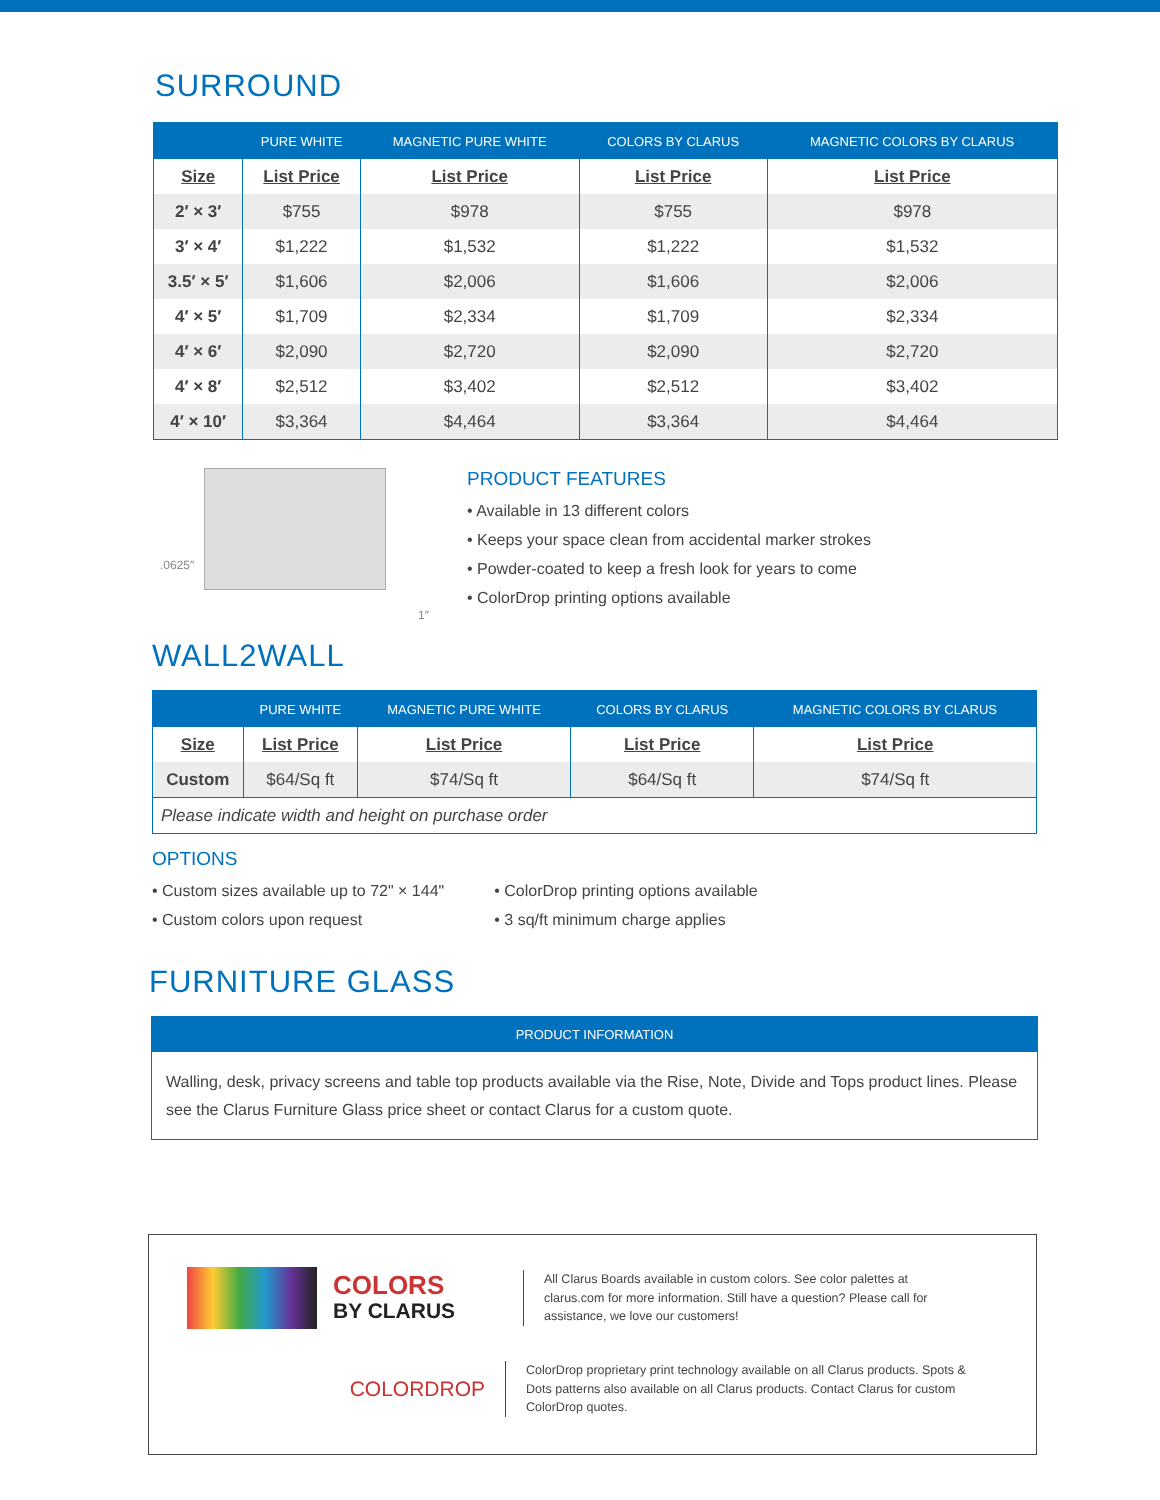SURROUND
| | PURE WHITE | MAGNETIC PURE WHITE | COLORS BY CLARUS | MAGNETIC COLORS BY CLARUS |
| --- | --- | --- | --- | --- |
| Size | List Price | List Price | List Price | List Price |
| 2′ × 3′ | $755 | $978 | $755 | $978 |
| 3′ × 4′ | $1,222 | $1,532 | $1,222 | $1,532 |
| 3.5′ × 5′ | $1,606 | $2,006 | $1,606 | $2,006 |
| 4′ × 5′ | $1,709 | $2,334 | $1,709 | $2,334 |
| 4′ × 6′ | $2,090 | $2,720 | $2,090 | $2,720 |
| 4′ × 8′ | $2,512 | $3,402 | $2,512 | $3,402 |
| 4′ × 10′ | $3,364 | $4,464 | $3,364 | $4,464 |
.0625″
1″
PRODUCT FEATURES
• Available in 13 different colors
• Keeps your space clean from accidental marker strokes
• Powder-coated to keep a fresh look for years to come
• ColorDrop printing options available
WALL2WALL
| | PURE WHITE | MAGNETIC PURE WHITE | COLORS BY CLARUS | MAGNETIC COLORS BY CLARUS |
| --- | --- | --- | --- | --- |
| Size | List Price | List Price | List Price | List Price |
| Custom | $64/Sq ft | $74/Sq ft | $64/Sq ft | $74/Sq ft |
| Please indicate width and height on purchase order | | | | |
OPTIONS
• Custom sizes available up to 72" × 144"
• Custom colors upon request
• ColorDrop printing options available
• 3 sq/ft minimum charge applies
FURNITURE GLASS
PRODUCT INFORMATION
Walling, desk, privacy screens and table top products available via the Rise, Note, Divide and Tops product lines. Please see the Clarus Furniture Glass price sheet or contact Clarus for a custom quote.
COLORS
BY CLARUS
All Clarus Boards available in custom colors. See color palettes at clarus.com for more information. Still have a question? Please call for assistance, we love our customers!
COLORDROP
ColorDrop proprietary print technology available on all Clarus products. Spots & Dots patterns also available on all Clarus products. Contact Clarus for custom ColorDrop quotes.